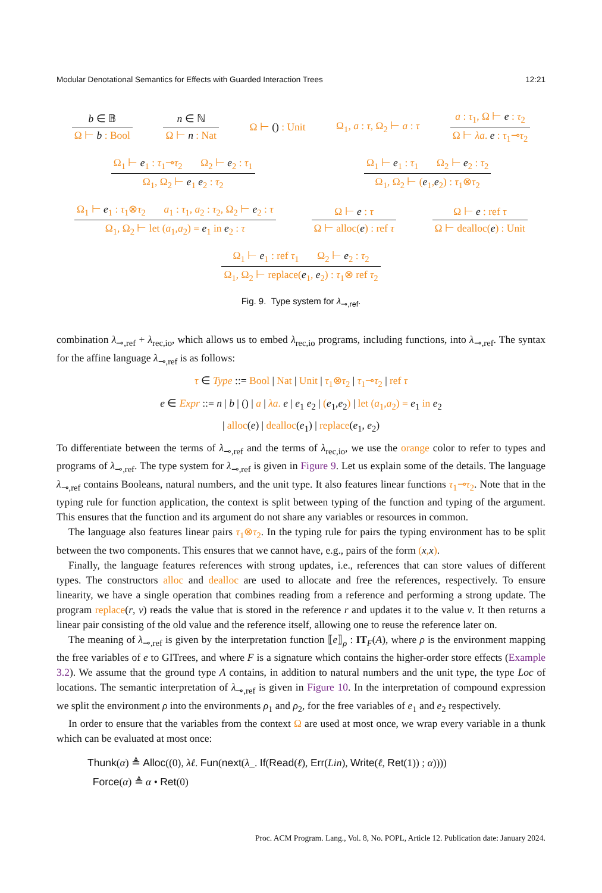Modular Denotational Semantics for Effects with Guarded Interaction Trees 12:21
b ∈ 𝔹
Ω ⊢ b : Bool
n ∈ ℕ
Ω ⊢ n : Nat
Ω ⊢ () : Unit Ω<sub>1</sub>, a : τ, Ω<sub>2</sub> ⊢ a : τ
a : τ<sub>1</sub>, Ω ⊢ e : τ<sub>2</sub>
Ω ⊢ λa. e : τ<sub>1</sub>⊸τ<sub>2</sub>
Ω<sub>1</sub> ⊢ e<sub>1</sub> : τ<sub>1</sub>⊸τ<sub>2</sub> Ω<sub>2</sub> ⊢ e<sub>2</sub> : τ<sub>1</sub>
Ω<sub>1</sub>, Ω<sub>2</sub> ⊢ e<sub>1</sub> e<sub>2</sub> : τ<sub>2</sub>
Ω<sub>1</sub> ⊢ e<sub>1</sub> : τ<sub>1</sub> Ω<sub>2</sub> ⊢ e<sub>2</sub> : τ<sub>2</sub>
Ω<sub>1</sub>, Ω<sub>2</sub> ⊢ (e<sub>1</sub>,e<sub>2</sub>) : τ<sub>1</sub>⊗τ<sub>2</sub>
Ω<sub>1</sub> ⊢ e<sub>1</sub> : τ<sub>1</sub>⊗τ<sub>2</sub> a<sub>1</sub> : τ<sub>1</sub>, a<sub>2</sub> : τ<sub>2</sub>, Ω<sub>2</sub> ⊢ e<sub>2</sub> : τ
Ω<sub>1</sub>, Ω<sub>2</sub> ⊢ let (a<sub>1</sub>,a<sub>2</sub>) = e<sub>1</sub> in e<sub>2</sub> : τ
Ω ⊢ e : τ
Ω ⊢ alloc(e) : ref τ
Ω ⊢ e : ref τ
Ω ⊢ dealloc(e) : Unit
Ω<sub>1</sub> ⊢ e<sub>1</sub> : ref τ<sub>1</sub> Ω<sub>2</sub> ⊢ e<sub>2</sub> : τ<sub>2</sub>
Ω<sub>1</sub>, Ω<sub>2</sub> ⊢ replace(e<sub>1</sub>, e<sub>2</sub>) : τ<sub>1</sub>⊗ ref τ<sub>2</sub>
Fig. 9. Type system for λ<sub>⊸,ref</sub>.
combination λ<sub>⊸,ref</sub> + λ<sub>rec,io</sub>, which allows us to embed λ<sub>rec,io</sub> programs, including functions, into λ<sub>⊸,ref</sub>. The syntax for the affine language λ<sub>⊸,ref</sub> is as follows:
τ ∈ Type ::= Bool | Nat | Unit | τ<sub>1</sub>⊗τ<sub>2</sub> | τ<sub>1</sub>⊸τ<sub>2</sub> | ref τ
e ∈ Expr ::= n | b | () | a | λa. e | e<sub>1</sub> e<sub>2</sub> | (e<sub>1</sub>,e<sub>2</sub>) | let (a<sub>1</sub>,a<sub>2</sub>) = e<sub>1</sub> in e<sub>2</sub>
| alloc(e) | dealloc(e<sub>1</sub>) | replace(e<sub>1</sub>, e<sub>2</sub>)
To differentiate between the terms of λ<sub>⊸,ref</sub> and the terms of λ<sub>rec,io</sub>, we use the orange color to refer to types and programs of λ<sub>⊸,ref</sub>. The type system for λ<sub>⊸,ref</sub> is given in Figure 9. Let us explain some of the details. The language λ<sub>⊸,ref</sub> contains Booleans, natural numbers, and the unit type. It also features linear functions τ<sub>1</sub>⊸τ<sub>2</sub>. Note that in the typing rule for function application, the context is split between typing of the function and typing of the argument. This ensures that the function and its argument do not share any variables or resources in common.
The language also features linear pairs τ<sub>1</sub>⊗τ<sub>2</sub>. In the typing rule for pairs the typing environment has to be split between the two components. This ensures that we cannot have, e.g., pairs of the form (x,x).
Finally, the language features references with strong updates, i.e., references that can store values of different types. The constructors alloc and dealloc are used to allocate and free the references, respectively. To ensure linearity, we have a single operation that combines reading from a reference and performing a strong update. The program replace(r, v) reads the value that is stored in the reference r and updates it to the value v. It then returns a linear pair consisting of the old value and the reference itself, allowing one to reuse the reference later on.
The meaning of λ<sub>⊸,ref</sub> is given by the interpretation function ⟦e⟧<sub>ρ</sub> : IT<sub>F</sub>(A), where ρ is the environment mapping the free variables of e to GITrees, and where F is a signature which contains the higher-order store effects (Example 3.2). We assume that the ground type A contains, in addition to natural numbers and the unit type, the type Loc of locations. The semantic interpretation of λ<sub>⊸,ref</sub> is given in Figure 10. In the interpretation of compound expression we split the environment ρ into the environments ρ<sub>1</sub> and ρ<sub>2</sub>, for the free variables of e<sub>1</sub> and e<sub>2</sub> respectively.
In order to ensure that the variables from the context Ω are used at most once, we wrap every variable in a thunk which can be evaluated at most once:
Thunk(α) ≜ Alloc((0), λℓ. Fun(next(λ_. If(Read(ℓ), Err(Lin), Write(ℓ, Ret(1)) ; α))))
Force(α) ≜ α • Ret(0)
Proc. ACM Program. Lang., Vol. 8, No. POPL, Article 12. Publication date: January 2024.